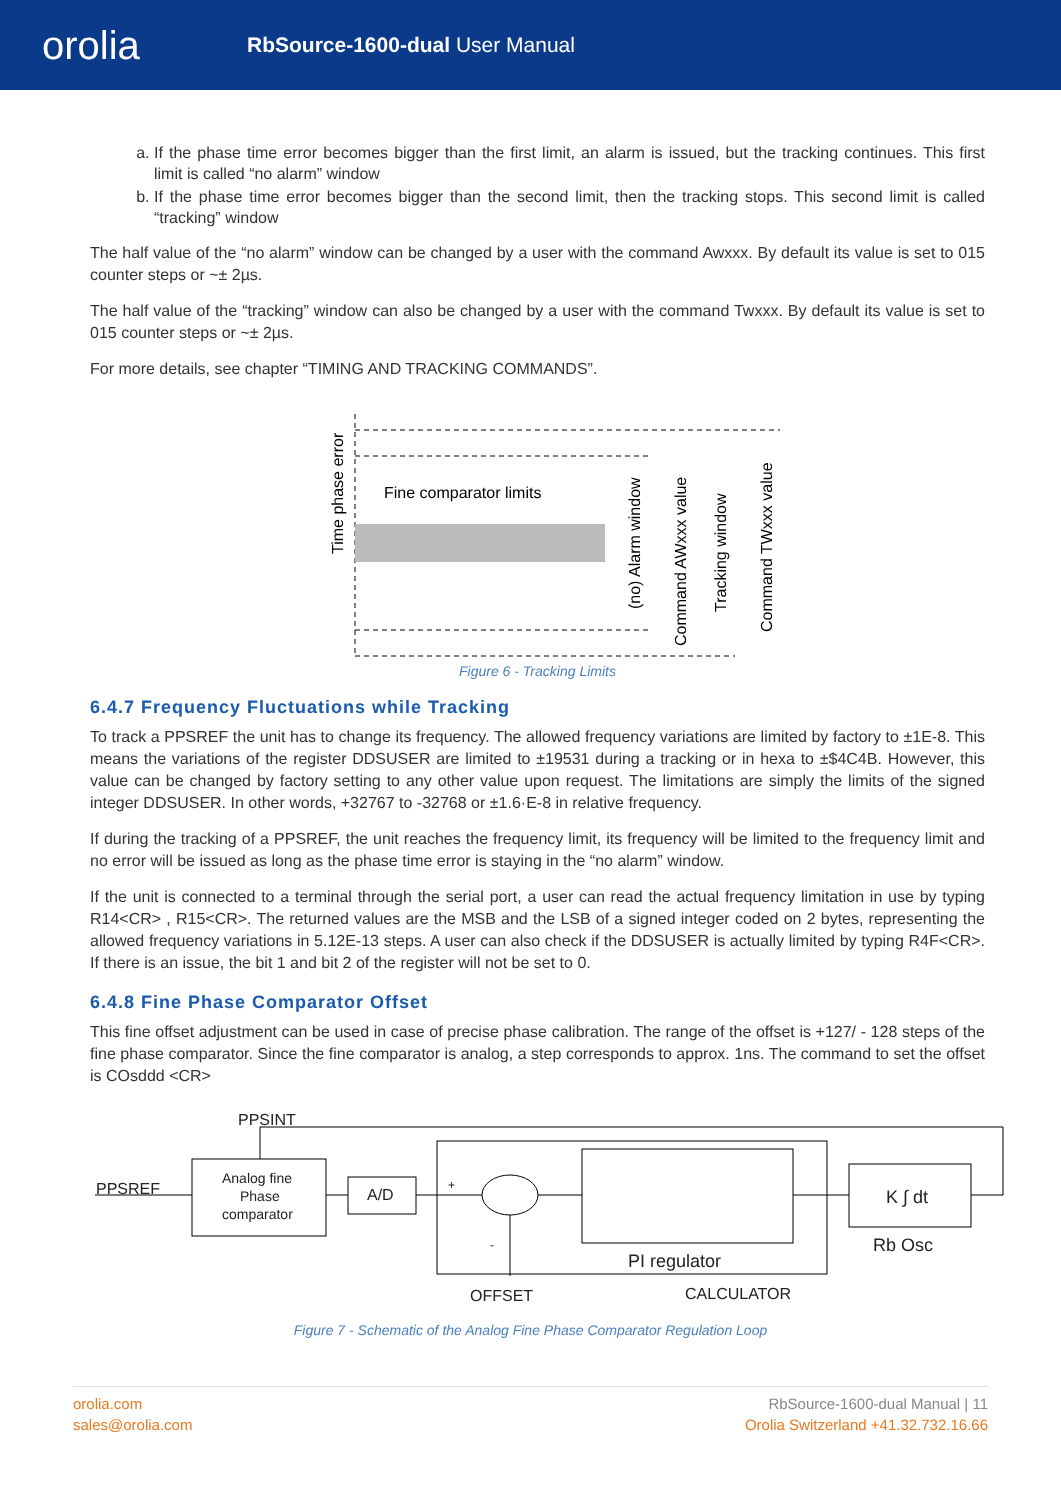orolia
RbSource-1600-dual User Manual
a. If the phase time error becomes bigger than the first limit, an alarm is issued, but the tracking continues. This first limit is called “no alarm” window
b. If the phase time error becomes bigger than the second limit, then the tracking stops. This second limit is called “tracking” window
The half value of the “no alarm” window can be changed by a user with the command Awxxx. By default its value is set to 015 counter steps or ~± 2µs.
The half value of the “tracking” window can also be changed by a user with the command Twxxx. By default its value is set to 015 counter steps or ~± 2µs.
For more details, see chapter “TIMING AND TRACKING COMMANDS”.
Fine comparator limits
Time phase error
(no) Alarm window
Command AWxxx value
Tracking window
Command TWxxx value
Figure 6 - Tracking Limits
6.4.7 Frequency Fluctuations while Tracking
To track a PPSREF the unit has to change its frequency. The allowed frequency variations are limited by factory to ±1E-8. This means the variations of the register DDSUSER are limited to ±19531 during a tracking or in hexa to ±$4C4B. However, this value can be changed by factory setting to any other value upon request. The limitations are simply the limits of the signed integer DDSUSER. In other words, +32767 to -32768 or ±1.6·E-8 in relative frequency.
If during the tracking of a PPSREF, the unit reaches the frequency limit, its frequency will be limited to the frequency limit and no error will be issued as long as the phase time error is staying in the “no alarm” window.
If the unit is connected to a terminal through the serial port, a user can read the actual frequency limitation in use by typing R14<CR> , R15<CR>. The returned values are the MSB and the LSB of a signed integer coded on 2 bytes, representing the allowed frequency variations in 5.12E-13 steps. A user can also check if the DDSUSER is actually limited by typing R4F<CR>. If there is an issue, the bit 1 and bit 2 of the register will not be set to 0.
6.4.8 Fine Phase Comparator Offset
This fine offset adjustment can be used in case of precise phase calibration. The range of the offset is +127/ - 128 steps of the fine phase comparator. Since the fine comparator is analog, a step corresponds to approx. 1ns. The command to set the offset is COsddd <CR>
PPSINT
PPSREF
Analog fine
Phase
comparator
A/D
+
-
PI regulator
K ∫ dt
Rb Osc
OFFSET
CALCULATOR
Figure 7 - Schematic of the Analog Fine Phase Comparator Regulation Loop
orolia.com
sales@orolia.com
RbSource-1600-dual Manual | 11
Orolia Switzerland +41.32.732.16.66